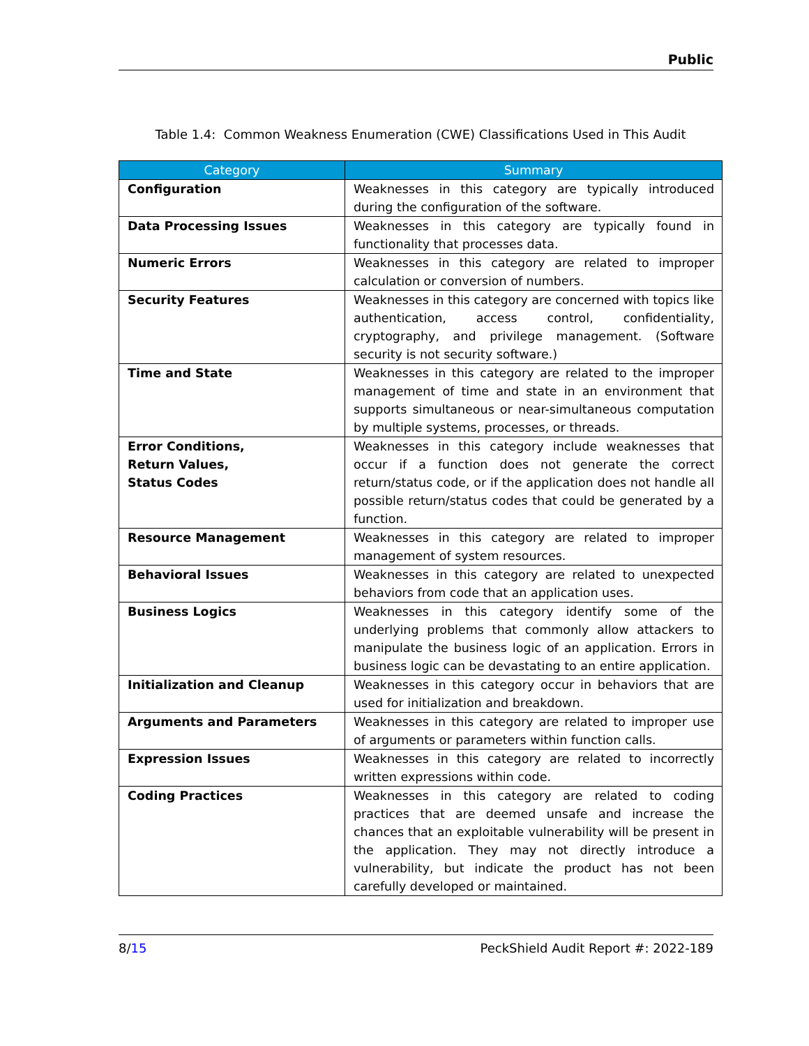Public
Table 1.4: Common Weakness Enumeration (CWE) Classifications Used in This Audit
| Category | Summary |
| --- | --- |
| Configuration | Weaknesses in this category are typically introduced during the configuration of the software. |
| Data Processing Issues | Weaknesses in this category are typically found in functionality that processes data. |
| Numeric Errors | Weaknesses in this category are related to improper calculation or conversion of numbers. |
| Security Features | Weaknesses in this category are concerned with topics like authentication, access control, confidentiality, cryptography, and privilege management. (Software security is not security software.) |
| Time and State | Weaknesses in this category are related to the improper management of time and state in an environment that supports simultaneous or near-simultaneous computation by multiple systems, processes, or threads. |
| Error Conditions, Return Values, Status Codes | Weaknesses in this category include weaknesses that occur if a function does not generate the correct return/status code, or if the application does not handle all possible return/status codes that could be generated by a function. |
| Resource Management | Weaknesses in this category are related to improper management of system resources. |
| Behavioral Issues | Weaknesses in this category are related to unexpected behaviors from code that an application uses. |
| Business Logics | Weaknesses in this category identify some of the underlying problems that commonly allow attackers to manipulate the business logic of an application. Errors in business logic can be devastating to an entire application. |
| Initialization and Cleanup | Weaknesses in this category occur in behaviors that are used for initialization and breakdown. |
| Arguments and Parameters | Weaknesses in this category are related to improper use of arguments or parameters within function calls. |
| Expression Issues | Weaknesses in this category are related to incorrectly written expressions within code. |
| Coding Practices | Weaknesses in this category are related to coding practices that are deemed unsafe and increase the chances that an exploitable vulnerability will be present in the application. They may not directly introduce a vulnerability, but indicate the product has not been carefully developed or maintained. |
8/15 PeckShield Audit Report #: 2022-189